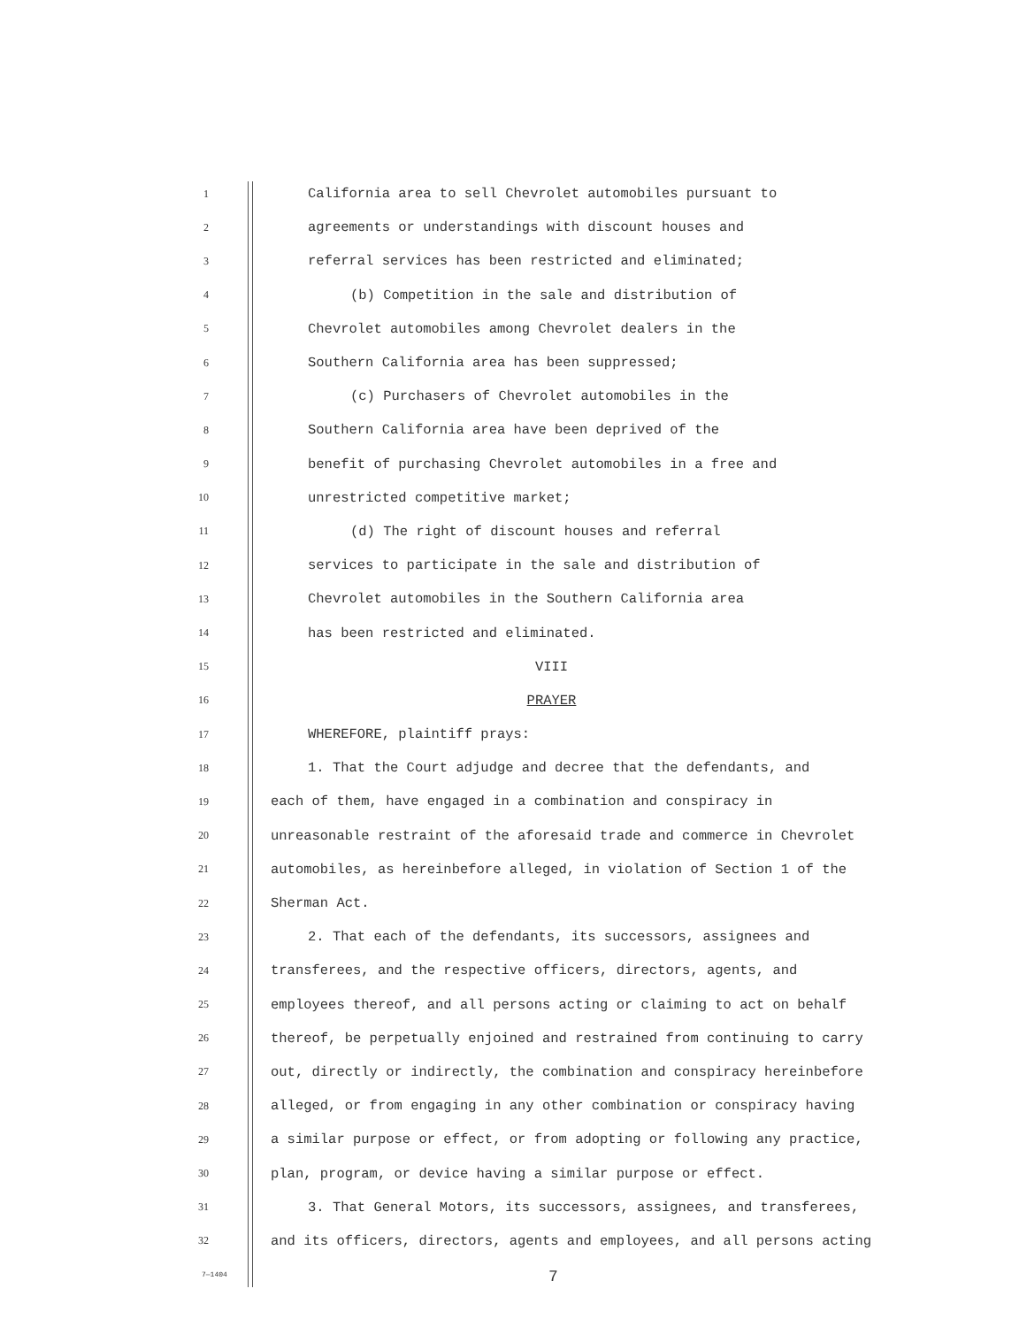1
California area to sell Chevrolet automobiles pursuant to
2
agreements or understandings with discount houses and
3
referral services has been restricted and eliminated;
4
(b) Competition in the sale and distribution of
5
Chevrolet automobiles among Chevrolet dealers in the
6
Southern California area has been suppressed;
7
(c) Purchasers of Chevrolet automobiles in the
8
Southern California area have been deprived of the
9
benefit of purchasing Chevrolet automobiles in a free and
10
unrestricted competitive market;
11
(d) The right of discount houses and referral
12
services to participate in the sale and distribution of
13
Chevrolet automobiles in the Southern California area
14
has been restricted and eliminated.
15
VIII
16
PRAYER
17
WHEREFORE, plaintiff prays:
18
1. That the Court adjudge and decree that the defendants, and
19
each of them, have engaged in a combination and conspiracy in
20
unreasonable restraint of the aforesaid trade and commerce in Chevrolet
21
automobiles, as hereinbefore alleged, in violation of Section 1 of the
22
Sherman Act.
23
2. That each of the defendants, its successors, assignees and
24
transferees, and the respective officers, directors, agents, and
25
employees thereof, and all persons acting or claiming to act on behalf
26
thereof, be perpetually enjoined and restrained from continuing to carry
27
out, directly or indirectly, the combination and conspiracy hereinbefore
28
alleged, or from engaging in any other combination or conspiracy having
29
a similar purpose or effect, or from adopting or following any practice,
30
plan, program, or device having a similar purpose or effect.
31
3. That General Motors, its successors, assignees, and transferees,
32
and its officers, directors, agents and employees, and all persons acting
7—1404 7